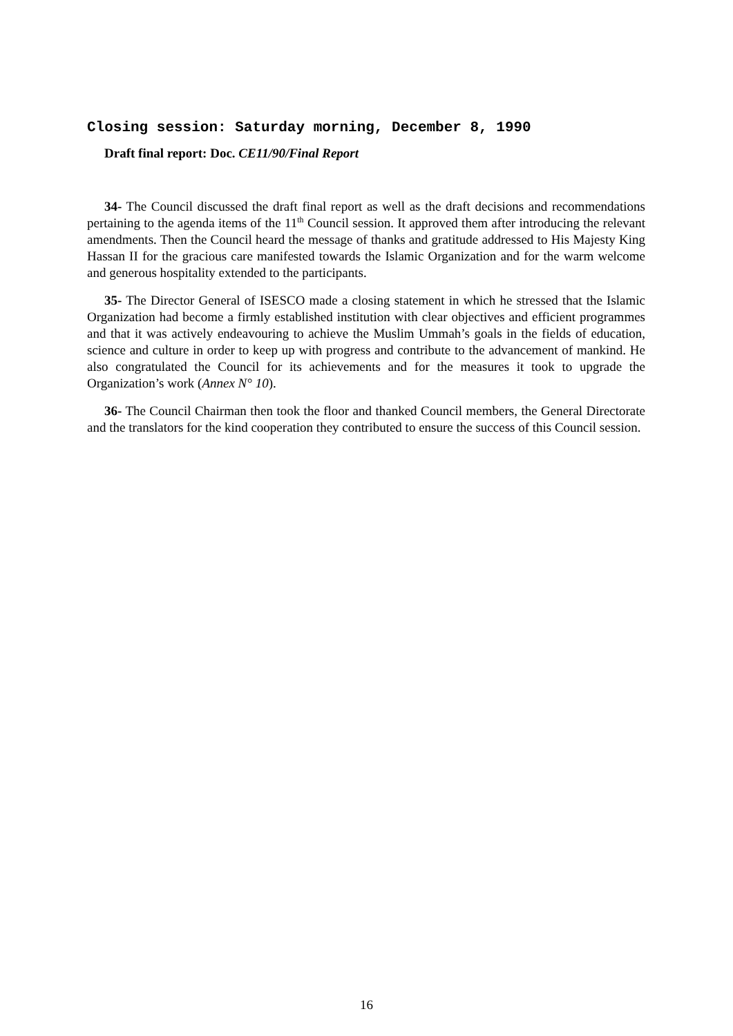Closing session: Saturday morning, December 8, 1990
Draft final report: Doc. CE11/90/Final Report
34- The Council discussed the draft final report as well as the draft decisions and recommendations pertaining to the agenda items of the 11<sup>th</sup> Council session. It approved them after introducing the relevant amendments. Then the Council heard the message of thanks and gratitude addressed to His Majesty King Hassan II for the gracious care manifested towards the Islamic Organization and for the warm welcome and generous hospitality extended to the participants.
35- The Director General of ISESCO made a closing statement in which he stressed that the Islamic Organization had become a firmly established institution with clear objectives and efficient programmes and that it was actively endeavouring to achieve the Muslim Ummah’s goals in the fields of education, science and culture in order to keep up with progress and contribute to the advancement of mankind. He also congratulated the Council for its achievements and for the measures it took to upgrade the Organization’s work (Annex N° 10).
36- The Council Chairman then took the floor and thanked Council members, the General Directorate and the translators for the kind cooperation they contributed to ensure the success of this Council session.
16